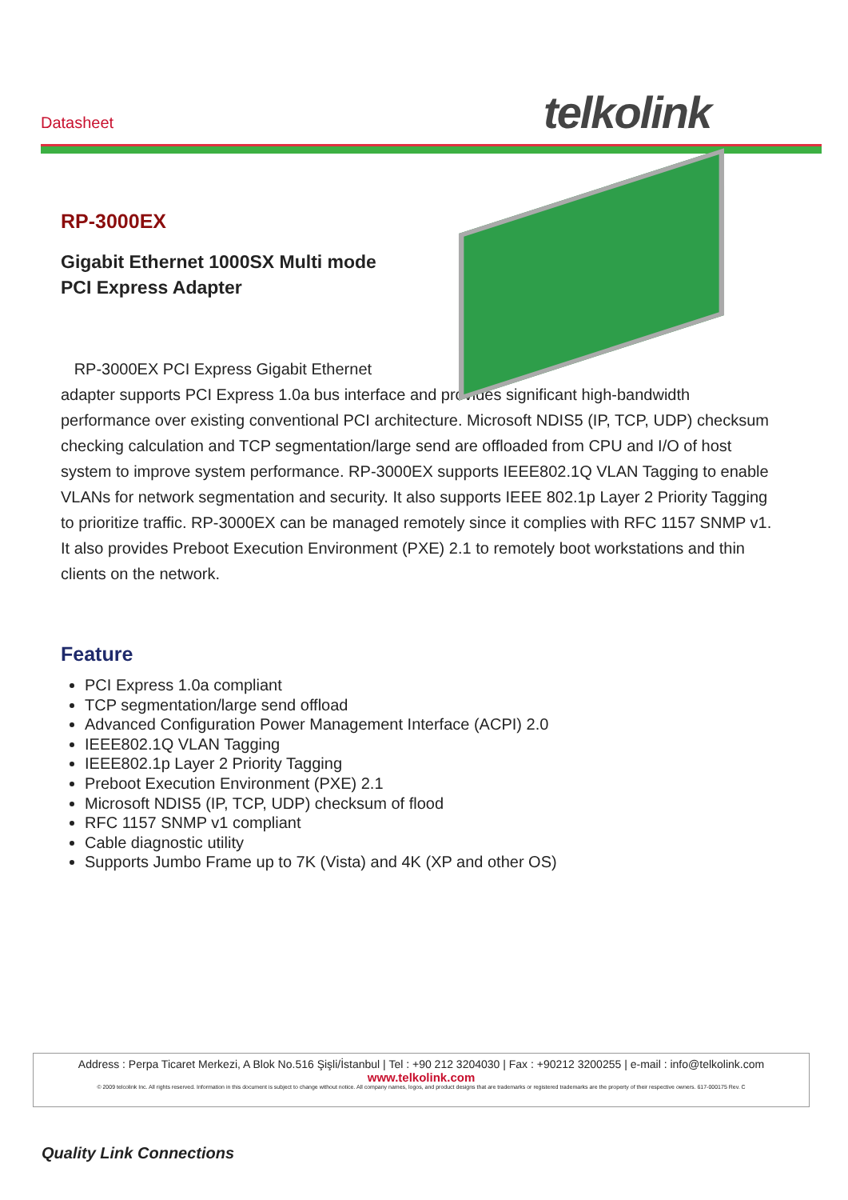Datasheet telkolink
RP-3000EX
Gigabit Ethernet 1000SX Multi mode
PCI Express Adapter
RP-3000EX PCI Express Gigabit Ethernet
adapter supports PCI Express 1.0a bus interface and provides significant high-bandwidth performance over existing conventional PCI architecture. Microsoft NDIS5 (IP, TCP, UDP) checksum checking calculation and TCP segmentation/large send are offloaded from CPU and I/O of host system to improve system performance. RP-3000EX supports IEEE802.1Q VLAN Tagging to enable VLANs for network segmentation and security. It also supports IEEE 802.1p Layer 2 Priority Tagging to prioritize traffic. RP-3000EX can be managed remotely since it complies with RFC 1157 SNMP v1. It also provides Preboot Execution Environment (PXE) 2.1 to remotely boot workstations and thin clients on the network.
Feature
PCI Express 1.0a compliant
TCP segmentation/large send offload
Advanced Configuration Power Management Interface (ACPI) 2.0
IEEE802.1Q VLAN Tagging
IEEE802.1p Layer 2 Priority Tagging
Preboot Execution Environment (PXE) 2.1
Microsoft NDIS5 (IP, TCP, UDP) checksum of flood
RFC 1157 SNMP v1 compliant
Cable diagnostic utility
Supports Jumbo Frame up to 7K (Vista) and 4K (XP and other OS)
Address : Perpa Ticaret Merkezi, A Blok No.516 Şişli/İstanbul | Tel : +90 212 3204030 | Fax : +90212 3200255 | e-mail : info@telkolink.com
www.telkolink.com
© 2009 telcolink Inc. All rights reserved. Information in this document is subject to change without notice. All company names, logos, and product designs that are trademarks or registered trademarks are the property of their respective owners. 617-000175 Rev. C
Quality Link Connections